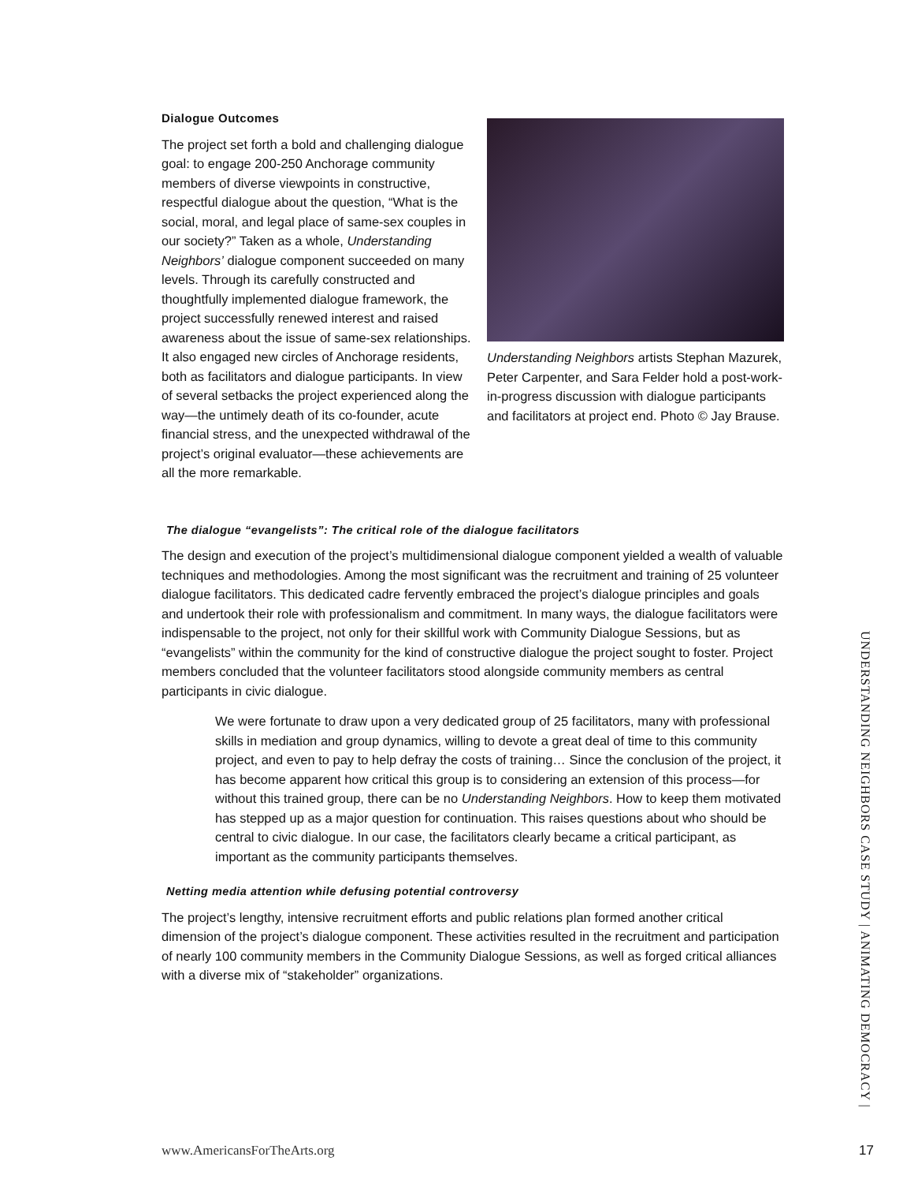Dialogue Outcomes
The project set forth a bold and challenging dialogue goal: to engage 200-250 Anchorage community members of diverse viewpoints in constructive, respectful dialogue about the question, “What is the social, moral, and legal place of same-sex couples in our society?” Taken as a whole, Understanding Neighbors’ dialogue component succeeded on many levels. Through its carefully constructed and thoughtfully implemented dialogue framework, the project successfully renewed interest and raised awareness about the issue of same-sex relationships. It also engaged new circles of Anchorage residents, both as facilitators and dialogue participants. In view of several setbacks the project experienced along the way—the untimely death of its co-founder, acute financial stress, and the unexpected withdrawal of the project’s original evaluator—these achievements are all the more remarkable.
Understanding Neighbors artists Stephan Mazurek, Peter Carpenter, and Sara Felder hold a post-work-in-progress discussion with dialogue participants and facilitators at project end. Photo © Jay Brause.
The dialogue “evangelists”: The critical role of the dialogue facilitators
The design and execution of the project’s multidimensional dialogue component yielded a wealth of valuable techniques and methodologies. Among the most significant was the recruitment and training of 25 volunteer dialogue facilitators. This dedicated cadre fervently embraced the project’s dialogue principles and goals and undertook their role with professionalism and commitment. In many ways, the dialogue facilitators were indispensable to the project, not only for their skillful work with Community Dialogue Sessions, but as “evangelists” within the community for the kind of constructive dialogue the project sought to foster. Project members concluded that the volunteer facilitators stood alongside community members as central participants in civic dialogue.
We were fortunate to draw upon a very dedicated group of 25 facilitators, many with professional skills in mediation and group dynamics, willing to devote a great deal of time to this community project, and even to pay to help defray the costs of training… Since the conclusion of the project, it has become apparent how critical this group is to considering an extension of this process—for without this trained group, there can be no Understanding Neighbors. How to keep them motivated has stepped up as a major question for continuation. This raises questions about who should be central to civic dialogue. In our case, the facilitators clearly became a critical participant, as important as the community participants themselves.
Netting media attention while defusing potential controversy
The project’s lengthy, intensive recruitment efforts and public relations plan formed another critical dimension of the project’s dialogue component. These activities resulted in the recruitment and participation of nearly 100 community members in the Community Dialogue Sessions, as well as forged critical alliances with a diverse mix of “stakeholder” organizations.
UNDERSTANDING NEIGHBORS CASE STUDY | ANIMATING DEMOCRACY |
www.AmericansForTheArts.org 17